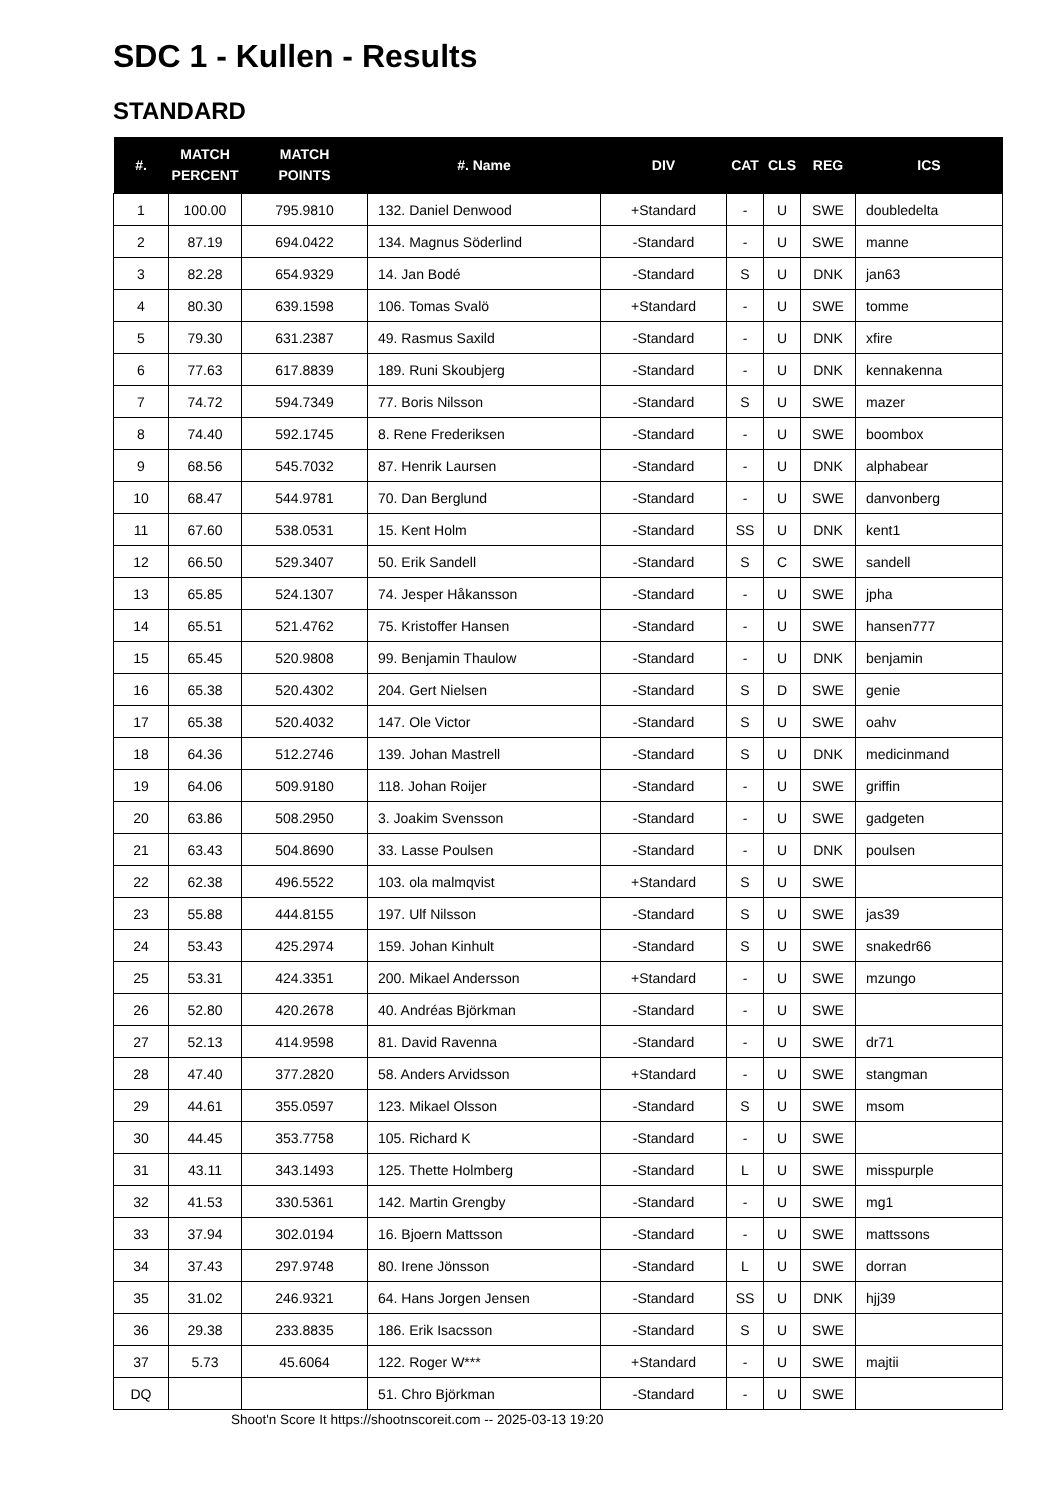SDC 1 - Kullen - Results
STANDARD
| #. | MATCH PERCENT | MATCH POINTS | #. Name | DIV | CAT | CLS | REG | ICS |
| --- | --- | --- | --- | --- | --- | --- | --- | --- |
| 1 | 100.00 | 795.9810 | 132. Daniel Denwood | +Standard | - | U | SWE | doubledelta |
| 2 | 87.19 | 694.0422 | 134. Magnus Söderlind | -Standard | - | U | SWE | manne |
| 3 | 82.28 | 654.9329 | 14. Jan Bodé | -Standard | S | U | DNK | jan63 |
| 4 | 80.30 | 639.1598 | 106. Tomas Svalö | +Standard | - | U | SWE | tomme |
| 5 | 79.30 | 631.2387 | 49. Rasmus Saxild | -Standard | - | U | DNK | xfire |
| 6 | 77.63 | 617.8839 | 189. Runi Skoubjerg | -Standard | - | U | DNK | kennakenna |
| 7 | 74.72 | 594.7349 | 77. Boris Nilsson | -Standard | S | U | SWE | mazer |
| 8 | 74.40 | 592.1745 | 8. Rene Frederiksen | -Standard | - | U | SWE | boombox |
| 9 | 68.56 | 545.7032 | 87. Henrik Laursen | -Standard | - | U | DNK | alphabear |
| 10 | 68.47 | 544.9781 | 70. Dan Berglund | -Standard | - | U | SWE | danvonberg |
| 11 | 67.60 | 538.0531 | 15. Kent Holm | -Standard | SS | U | DNK | kent1 |
| 12 | 66.50 | 529.3407 | 50. Erik Sandell | -Standard | S | C | SWE | sandell |
| 13 | 65.85 | 524.1307 | 74. Jesper Håkansson | -Standard | - | U | SWE | jpha |
| 14 | 65.51 | 521.4762 | 75. Kristoffer Hansen | -Standard | - | U | SWE | hansen777 |
| 15 | 65.45 | 520.9808 | 99. Benjamin Thaulow | -Standard | - | U | DNK | benjamin |
| 16 | 65.38 | 520.4302 | 204. Gert Nielsen | -Standard | S | D | SWE | genie |
| 17 | 65.38 | 520.4032 | 147. Ole Victor | -Standard | S | U | SWE | oahv |
| 18 | 64.36 | 512.2746 | 139. Johan Mastrell | -Standard | S | U | DNK | medicinmand |
| 19 | 64.06 | 509.9180 | 118. Johan Roijer | -Standard | - | U | SWE | griffin |
| 20 | 63.86 | 508.2950 | 3. Joakim Svensson | -Standard | - | U | SWE | gadgeten |
| 21 | 63.43 | 504.8690 | 33. Lasse Poulsen | -Standard | - | U | DNK | poulsen |
| 22 | 62.38 | 496.5522 | 103. ola malmqvist | +Standard | S | U | SWE | |
| 23 | 55.88 | 444.8155 | 197. Ulf Nilsson | -Standard | S | U | SWE | jas39 |
| 24 | 53.43 | 425.2974 | 159. Johan Kinhult | -Standard | S | U | SWE | snakedr66 |
| 25 | 53.31 | 424.3351 | 200. Mikael Andersson | +Standard | - | U | SWE | mzungo |
| 26 | 52.80 | 420.2678 | 40. Andréas Björkman | -Standard | - | U | SWE | |
| 27 | 52.13 | 414.9598 | 81. David Ravenna | -Standard | - | U | SWE | dr71 |
| 28 | 47.40 | 377.2820 | 58. Anders Arvidsson | +Standard | - | U | SWE | stangman |
| 29 | 44.61 | 355.0597 | 123. Mikael Olsson | -Standard | S | U | SWE | msom |
| 30 | 44.45 | 353.7758 | 105. Richard K | -Standard | - | U | SWE | |
| 31 | 43.11 | 343.1493 | 125. Thette Holmberg | -Standard | L | U | SWE | misspurple |
| 32 | 41.53 | 330.5361 | 142. Martin Grengby | -Standard | - | U | SWE | mg1 |
| 33 | 37.94 | 302.0194 | 16. Bjoern Mattsson | -Standard | - | U | SWE | mattssons |
| 34 | 37.43 | 297.9748 | 80. Irene Jönsson | -Standard | L | U | SWE | dorran |
| 35 | 31.02 | 246.9321 | 64. Hans Jorgen Jensen | -Standard | SS | U | DNK | hjj39 |
| 36 | 29.38 | 233.8835 | 186. Erik Isacsson | -Standard | S | U | SWE | |
| 37 | 5.73 | 45.6064 | 122. Roger W*** | +Standard | - | U | SWE | majtii |
| DQ | | | 51. Chro Björkman | -Standard | - | U | SWE | |
Shoot'n Score It https://shootnscoreit.com -- 2025-03-13 19:20